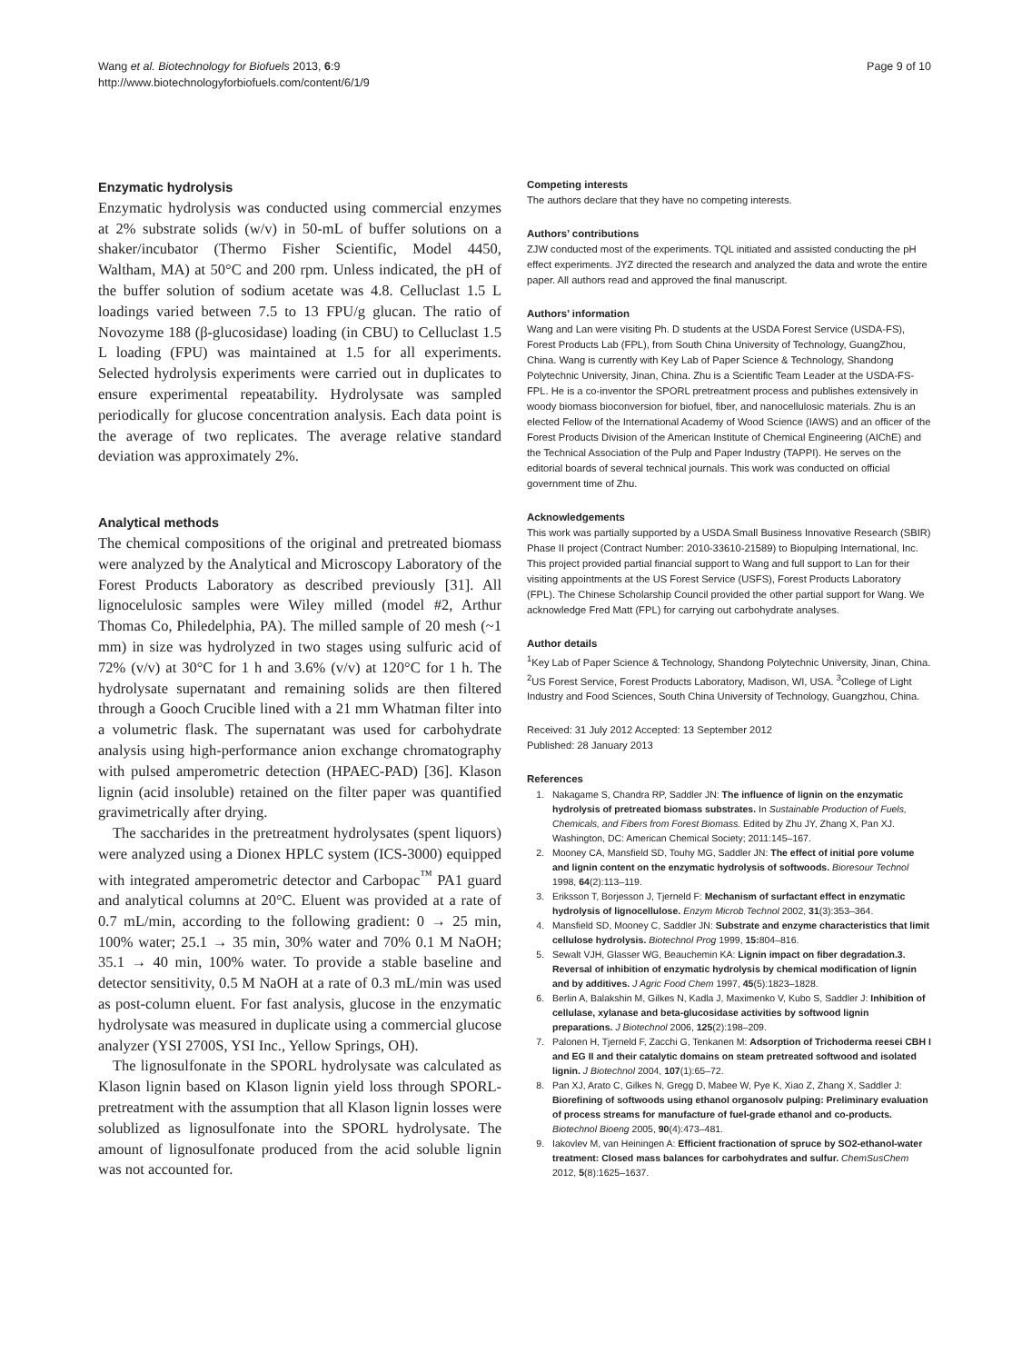Wang et al. Biotechnology for Biofuels 2013, 6:9
http://www.biotechnologyforbiofuels.com/content/6/1/9
Page 9 of 10
Enzymatic hydrolysis
Enzymatic hydrolysis was conducted using commercial enzymes at 2% substrate solids (w/v) in 50-mL of buffer solutions on a shaker/incubator (Thermo Fisher Scientific, Model 4450, Waltham, MA) at 50°C and 200 rpm. Unless indicated, the pH of the buffer solution of sodium acetate was 4.8. Celluclast 1.5 L loadings varied between 7.5 to 13 FPU/g glucan. The ratio of Novozyme 188 (β-glucosidase) loading (in CBU) to Celluclast 1.5 L loading (FPU) was maintained at 1.5 for all experiments. Selected hydrolysis experiments were carried out in duplicates to ensure experimental repeatability. Hydrolysate was sampled periodically for glucose concentration analysis. Each data point is the average of two replicates. The average relative standard deviation was approximately 2%.
Analytical methods
The chemical compositions of the original and pretreated biomass were analyzed by the Analytical and Microscopy Laboratory of the Forest Products Laboratory as described previously [31]. All lignocelulosic samples were Wiley milled (model #2, Arthur Thomas Co, Philedelphia, PA). The milled sample of 20 mesh (~1 mm) in size was hydrolyzed in two stages using sulfuric acid of 72% (v/v) at 30°C for 1 h and 3.6% (v/v) at 120°C for 1 h. The hydrolysate supernatant and remaining solids are then filtered through a Gooch Crucible lined with a 21 mm Whatman filter into a volumetric flask. The supernatant was used for carbohydrate analysis using high-performance anion exchange chromatography with pulsed amperometric detection (HPAEC-PAD) [36]. Klason lignin (acid insoluble) retained on the filter paper was quantified gravimetrically after drying.
The saccharides in the pretreatment hydrolysates (spent liquors) were analyzed using a Dionex HPLC system (ICS-3000) equipped with integrated amperometric detector and Carbopac<sup>™</sup> PA1 guard and analytical columns at 20°C. Eluent was provided at a rate of 0.7 mL/min, according to the following gradient: 0 → 25 min, 100% water; 25.1 → 35 min, 30% water and 70% 0.1 M NaOH; 35.1 → 40 min, 100% water. To provide a stable baseline and detector sensitivity, 0.5 M NaOH at a rate of 0.3 mL/min was used as post-column eluent. For fast analysis, glucose in the enzymatic hydrolysate was measured in duplicate using a commercial glucose analyzer (YSI 2700S, YSI Inc., Yellow Springs, OH).
The lignosulfonate in the SPORL hydrolysate was calculated as Klason lignin based on Klason lignin yield loss through SPORL-pretreatment with the assumption that all Klason lignin losses were solublized as lignosulfonate into the SPORL hydrolysate. The amount of lignosulfonate produced from the acid soluble lignin was not accounted for.
Competing interests
The authors declare that they have no competing interests.
Authors’ contributions
ZJW conducted most of the experiments. TQL initiated and assisted conducting the pH effect experiments. JYZ directed the research and analyzed the data and wrote the entire paper. All authors read and approved the final manuscript.
Authors’ information
Wang and Lan were visiting Ph. D students at the USDA Forest Service (USDA-FS), Forest Products Lab (FPL), from South China University of Technology, GuangZhou, China. Wang is currently with Key Lab of Paper Science & Technology, Shandong Polytechnic University, Jinan, China. Zhu is a Scientific Team Leader at the USDA-FS-FPL. He is a co-inventor the SPORL pretreatment process and publishes extensively in woody biomass bioconversion for biofuel, fiber, and nanocellulosic materials. Zhu is an elected Fellow of the International Academy of Wood Science (IAWS) and an officer of the Forest Products Division of the American Institute of Chemical Engineering (AIChE) and the Technical Association of the Pulp and Paper Industry (TAPPI). He serves on the editorial boards of several technical journals. This work was conducted on official government time of Zhu.
Acknowledgements
This work was partially supported by a USDA Small Business Innovative Research (SBIR) Phase II project (Contract Number: 2010-33610-21589) to Biopulping International, Inc. This project provided partial financial support to Wang and full support to Lan for their visiting appointments at the US Forest Service (USFS), Forest Products Laboratory (FPL). The Chinese Scholarship Council provided the other partial support for Wang. We acknowledge Fred Matt (FPL) for carrying out carbohydrate analyses.
Author details
<sup>1</sup> Key Lab of Paper Science & Technology, Shandong Polytechnic University, Jinan, China. <sup>2</sup>US Forest Service, Forest Products Laboratory, Madison, WI, USA. <sup>3</sup>College of Light Industry and Food Sciences, South China University of Technology, Guangzhou, China.
Received: 31 July 2012 Accepted: 13 September 2012
Published: 28 January 2013
References
1. Nakagame S, Chandra RP, Saddler JN: The influence of lignin on the enzymatic hydrolysis of pretreated biomass substrates. In Sustainable Production of Fuels, Chemicals, and Fibers from Forest Biomass. Edited by Zhu JY, Zhang X, Pan XJ. Washington, DC: American Chemical Society; 2011:145–167.
2. Mooney CA, Mansfield SD, Touhy MG, Saddler JN: The effect of initial pore volume and lignin content on the enzymatic hydrolysis of softwoods. Bioresour Technol 1998, 64(2):113–119.
3. Eriksson T, Borjesson J, Tjerneld F: Mechanism of surfactant effect in enzymatic hydrolysis of lignocellulose. Enzym Microb Technol 2002, 31(3):353–364.
4. Mansfield SD, Mooney C, Saddler JN: Substrate and enzyme characteristics that limit cellulose hydrolysis. Biotechnol Prog 1999, 15: 804–816.
5. Sewalt VJH, Glasser WG, Beauchemin KA: Lignin impact on fiber degradation.3. Reversal of inhibition of enzymatic hydrolysis by chemical modification of lignin and by additives. J Agric Food Chem 1997, 45(5):1823–1828.
6. Berlin A, Balakshin M, Gilkes N, Kadla J, Maximenko V, Kubo S, Saddler J: Inhibition of cellulase, xylanase and beta-glucosidase activities by softwood lignin preparations. J Biotechnol 2006, 125(2):198–209.
7. Palonen H, Tjerneld F, Zacchi G, Tenkanen M: Adsorption of Trichoderma reesei CBH I and EG II and their catalytic domains on steam pretreated softwood and isolated lignin. J Biotechnol 2004, 107(1):65–72.
8. Pan XJ, Arato C, Gilkes N, Gregg D, Mabee W, Pye K, Xiao Z, Zhang X, Saddler J: Biorefining of softwoods using ethanol organosolv pulping: Preliminary evaluation of process streams for manufacture of fuel-grade ethanol and co-products. Biotechnol Bioeng 2005, 90(4):473–481.
9. Iakovlev M, van Heiningen A: Efficient fractionation of spruce by SO2-ethanol-water treatment: Closed mass balances for carbohydrates and sulfur. ChemSusChem 2012, 5(8):1625–1637.